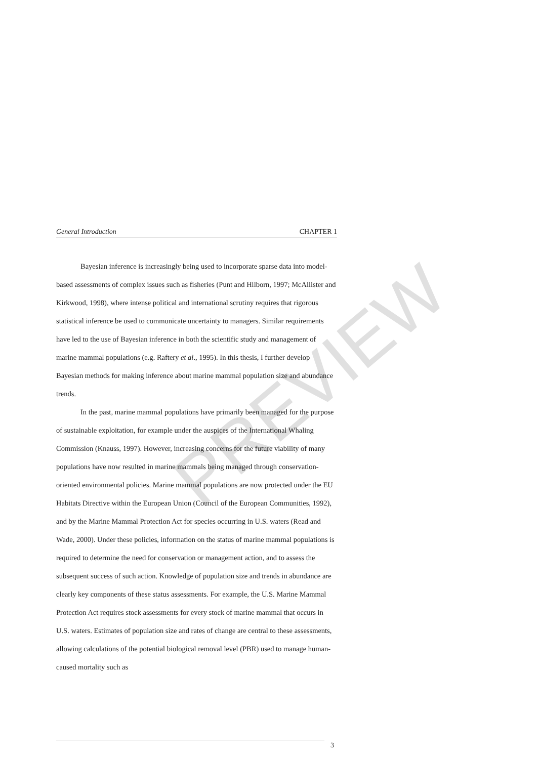PREVIEW
General Introduction CHAPTER 1
Bayesian inference is increasingly being used to incorporate sparse data into model-based assessments of complex issues such as fisheries (Punt and Hilborn, 1997; McAllister and Kirkwood, 1998), where intense political and international scrutiny requires that rigorous statistical inference be used to communicate uncertainty to managers. Similar requirements have led to the use of Bayesian inference in both the scientific study and management of marine mammal populations (e.g. Raftery et al., 1995). In this thesis, I further develop Bayesian methods for making inference about marine mammal population size and abundance trends.
In the past, marine mammal populations have primarily been managed for the purpose of sustainable exploitation, for example under the auspices of the International Whaling Commission (Knauss, 1997). However, increasing concerns for the future viability of many populations have now resulted in marine mammals being managed through conservation-oriented environmental policies. Marine mammal populations are now protected under the EU Habitats Directive within the European Union (Council of the European Communities, 1992), and by the Marine Mammal Protection Act for species occurring in U.S. waters (Read and Wade, 2000). Under these policies, information on the status of marine mammal populations is required to determine the need for conservation or management action, and to assess the subsequent success of such action. Knowledge of population size and trends in abundance are clearly key components of these status assessments. For example, the U.S. Marine Mammal Protection Act requires stock assessments for every stock of marine mammal that occurs in U.S. waters. Estimates of population size and rates of change are central to these assessments, allowing calculations of the potential biological removal level (PBR) used to manage human-caused mortality such as
3